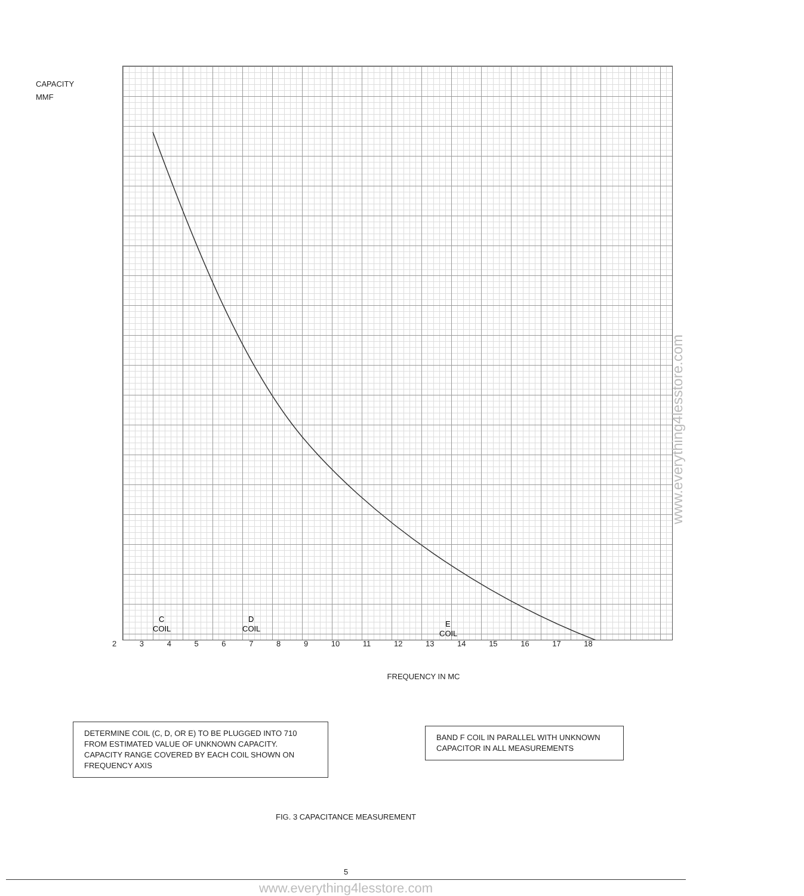CAPACITY
MMF
C
COIL
D
COIL
E
COIL
2 3 4 5 6 7 8 9 10 11 12 13 14 15 16 17 18
FREQUENCY IN MC
DETERMINE COIL (C, D, OR E) TO BE PLUGGED INTO 710 FROM ESTIMATED VALUE OF UNKNOWN CAPACITY. CAPACITY RANGE COVERED BY EACH COIL SHOWN ON FREQUENCY AXIS
BAND F COIL IN PARALLEL WITH UNKNOWN CAPACITOR IN ALL MEASUREMENTS
FIG. 3 CAPACITANCE MEASUREMENT
5
www.everything4lesstore.com
www.everything4lesstore.com